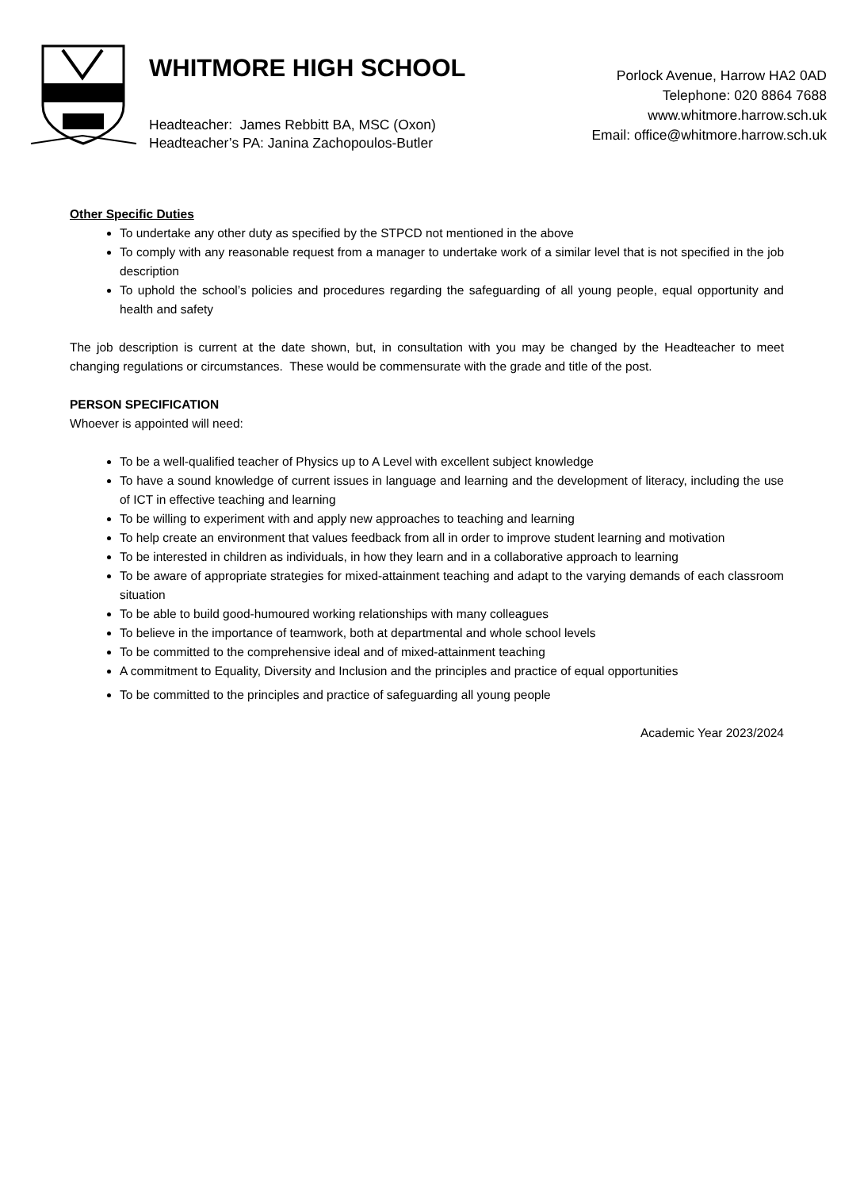WHITMORE HIGH SCHOOL
Headteacher: James Rebbitt BA, MSC (Oxon)
Headteacher’s PA: Janina Zachopoulos-Butler
Porlock Avenue, Harrow HA2 0AD
Telephone: 020 8864 7688
www.whitmore.harrow.sch.uk
Email: office@whitmore.harrow.sch.uk
Other Specific Duties
To undertake any other duty as specified by the STPCD not mentioned in the above
To comply with any reasonable request from a manager to undertake work of a similar level that is not specified in the job description
To uphold the school’s policies and procedures regarding the safeguarding of all young people, equal opportunity and health and safety
The job description is current at the date shown, but, in consultation with you may be changed by the Headteacher to meet changing regulations or circumstances. These would be commensurate with the grade and title of the post.
PERSON SPECIFICATION
Whoever is appointed will need:
To be a well-qualified teacher of Physics up to A Level with excellent subject knowledge
To have a sound knowledge of current issues in language and learning and the development of literacy, including the use of ICT in effective teaching and learning
To be willing to experiment with and apply new approaches to teaching and learning
To help create an environment that values feedback from all in order to improve student learning and motivation
To be interested in children as individuals, in how they learn and in a collaborative approach to learning
To be aware of appropriate strategies for mixed-attainment teaching and adapt to the varying demands of each classroom situation
To be able to build good-humoured working relationships with many colleagues
To believe in the importance of teamwork, both at departmental and whole school levels
To be committed to the comprehensive ideal and of mixed-attainment teaching
A commitment to Equality, Diversity and Inclusion and the principles and practice of equal opportunities
To be committed to the principles and practice of safeguarding all young people
Academic Year 2023/2024